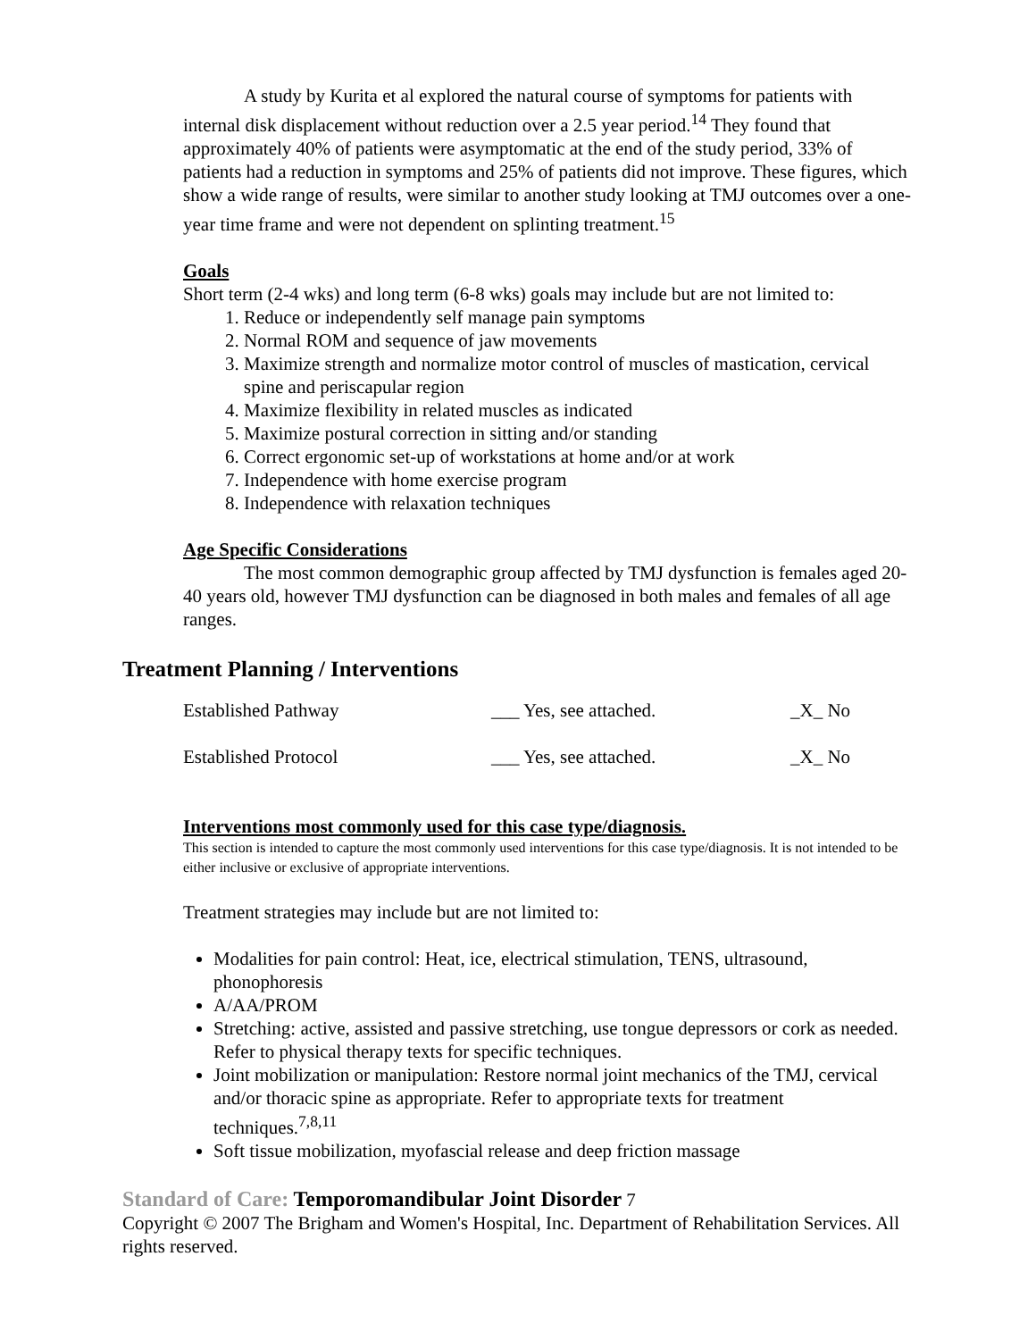A study by Kurita et al explored the natural course of symptoms for patients with internal disk displacement without reduction over a 2.5 year period.<sup>14</sup> They found that approximately 40% of patients were asymptomatic at the end of the study period, 33% of patients had a reduction in symptoms and 25% of patients did not improve. These figures, which show a wide range of results, were similar to another study looking at TMJ outcomes over a one-year time frame and were not dependent on splinting treatment.<sup>15</sup>
Goals
Short term (2-4 wks) and long term (6-8 wks) goals may include but are not limited to:
1. Reduce or independently self manage pain symptoms
2. Normal ROM and sequence of jaw movements
3. Maximize strength and normalize motor control of muscles of mastication, cervical spine and periscapular region
4. Maximize flexibility in related muscles as indicated
5. Maximize postural correction in sitting and/or standing
6. Correct ergonomic set-up of workstations at home and/or at work
7. Independence with home exercise program
8. Independence with relaxation techniques
Age Specific Considerations
The most common demographic group affected by TMJ dysfunction is females aged 20-40 years old, however TMJ dysfunction can be diagnosed in both males and females of all age ranges.
Treatment Planning / Interventions
| Established Pathway | ___ Yes, see attached. | _X_ No |
| Established Protocol | ___ Yes, see attached. | _X_ No |
Interventions most commonly used for this case type/diagnosis.
This section is intended to capture the most commonly used interventions for this case type/diagnosis. It is not intended to be either inclusive or exclusive of appropriate interventions.
Treatment strategies may include but are not limited to:
Modalities for pain control: Heat, ice, electrical stimulation, TENS, ultrasound, phonophoresis
A/AA/PROM
Stretching: active, assisted and passive stretching, use tongue depressors or cork as needed. Refer to physical therapy texts for specific techniques.
Joint mobilization or manipulation: Restore normal joint mechanics of the TMJ, cervical and/or thoracic spine as appropriate. Refer to appropriate texts for treatment techniques.<sup>7,8,11</sup>
Soft tissue mobilization, myofascial release and deep friction massage
Standard of Care: Temporomandibular Joint Disorder 7
Copyright © 2007 The Brigham and Women's Hospital, Inc. Department of Rehabilitation Services. All rights reserved.